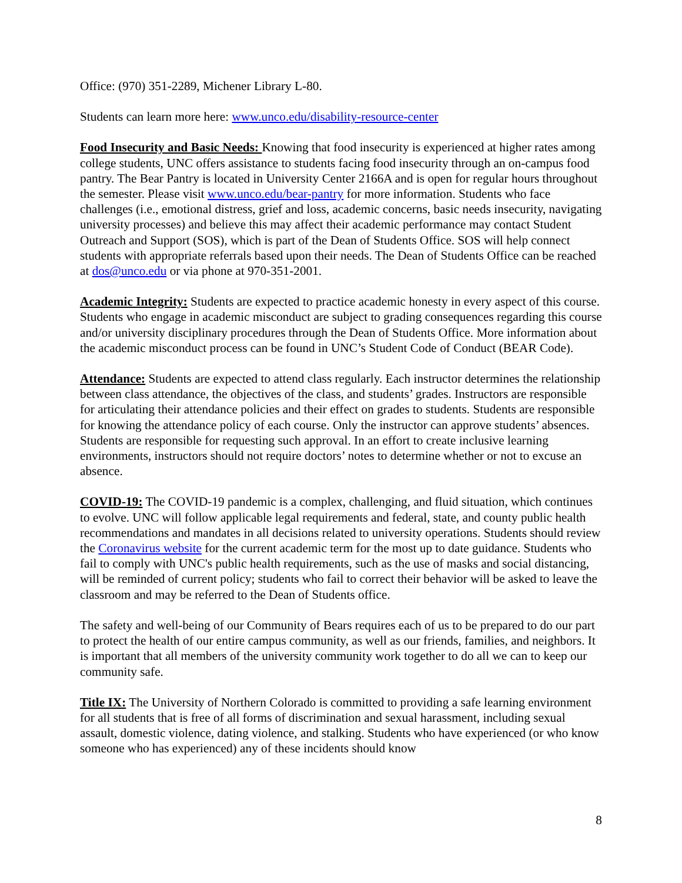Office: (970) 351-2289, Michener Library L-80.
Students can learn more here: www.unco.edu/disability-resource-center
Food Insecurity and Basic Needs: Knowing that food insecurity is experienced at higher rates among college students, UNC offers assistance to students facing food insecurity through an on-campus food pantry. The Bear Pantry is located in University Center 2166A and is open for regular hours throughout the semester. Please visit www.unco.edu/bear-pantry for more information. Students who face challenges (i.e., emotional distress, grief and loss, academic concerns, basic needs insecurity, navigating university processes) and believe this may affect their academic performance may contact Student Outreach and Support (SOS), which is part of the Dean of Students Office. SOS will help connect students with appropriate referrals based upon their needs. The Dean of Students Office can be reached at dos@unco.edu or via phone at 970-351-2001.
Academic Integrity: Students are expected to practice academic honesty in every aspect of this course. Students who engage in academic misconduct are subject to grading consequences regarding this course and/or university disciplinary procedures through the Dean of Students Office. More information about the academic misconduct process can be found in UNC’s Student Code of Conduct (BEAR Code).
Attendance: Students are expected to attend class regularly. Each instructor determines the relationship between class attendance, the objectives of the class, and students’ grades. Instructors are responsible for articulating their attendance policies and their effect on grades to students. Students are responsible for knowing the attendance policy of each course. Only the instructor can approve students’ absences. Students are responsible for requesting such approval. In an effort to create inclusive learning environments, instructors should not require doctors’ notes to determine whether or not to excuse an absence.
COVID-19: The COVID-19 pandemic is a complex, challenging, and fluid situation, which continues to evolve. UNC will follow applicable legal requirements and federal, state, and county public health recommendations and mandates in all decisions related to university operations. Students should review the Coronavirus website for the current academic term for the most up to date guidance. Students who fail to comply with UNC's public health requirements, such as the use of masks and social distancing, will be reminded of current policy; students who fail to correct their behavior will be asked to leave the classroom and may be referred to the Dean of Students office.
The safety and well-being of our Community of Bears requires each of us to be prepared to do our part to protect the health of our entire campus community, as well as our friends, families, and neighbors. It is important that all members of the university community work together to do all we can to keep our community safe.
Title IX: The University of Northern Colorado is committed to providing a safe learning environment for all students that is free of all forms of discrimination and sexual harassment, including sexual assault, domestic violence, dating violence, and stalking. Students who have experienced (or who know someone who has experienced) any of these incidents should know
8